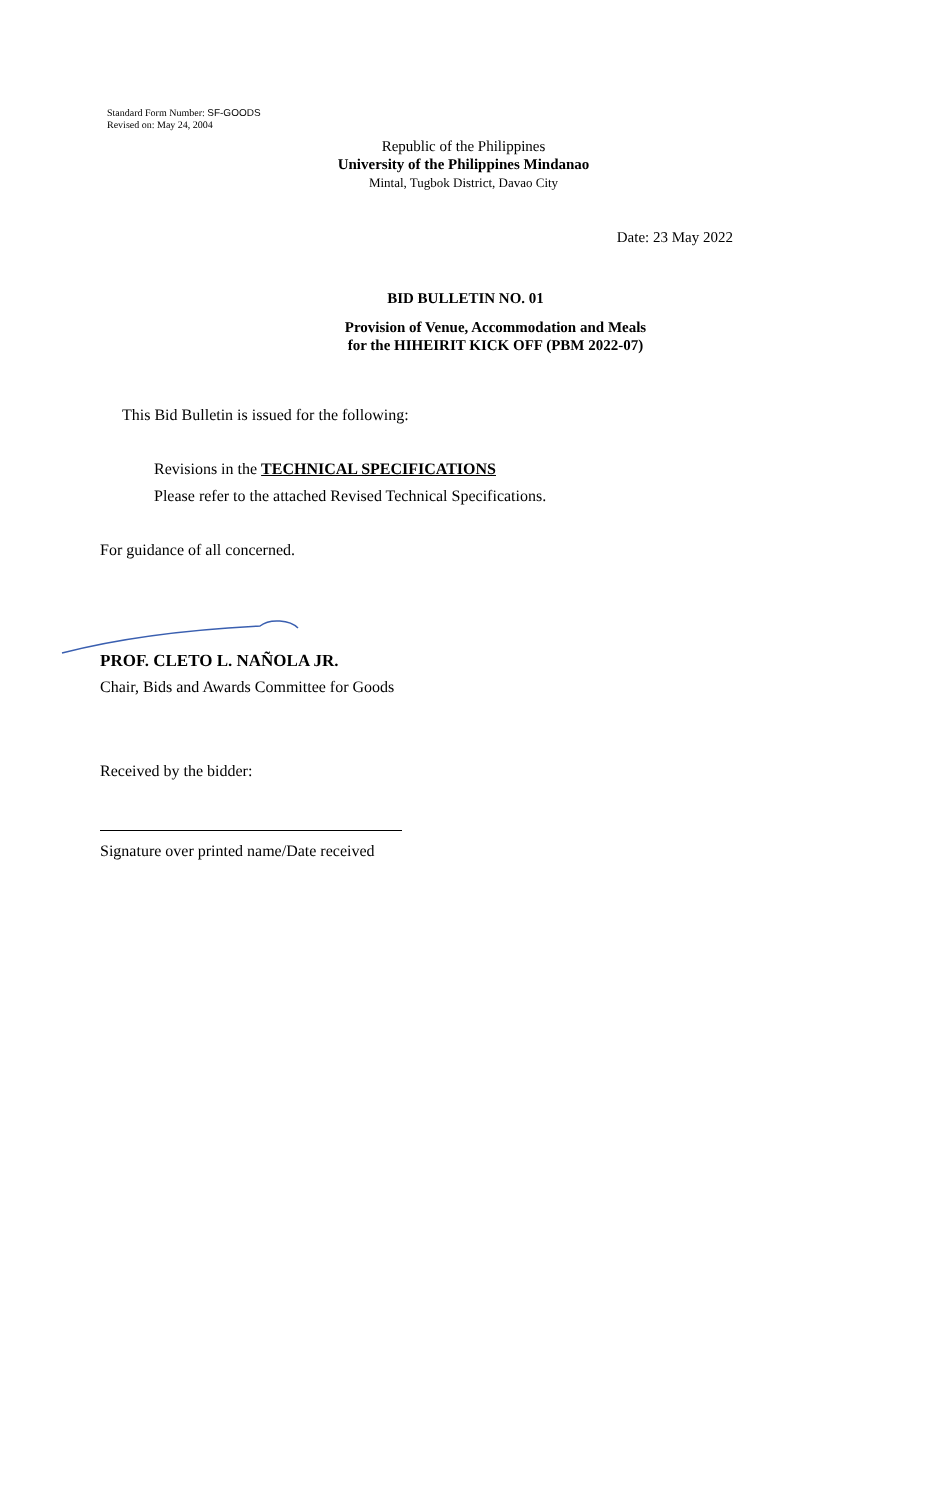Standard Form Number: SF-GOODS
Revised on: May 24, 2004
Republic of the Philippines
University of the Philippines Mindanao
Mintal, Tugbok District, Davao City
Date: 23 May 2022
BID BULLETIN NO. 01
Provision of Venue, Accommodation and Meals
for the HIHEIRIT KICK OFF (PBM 2022-07)
This Bid Bulletin is issued for the following:
Revisions in the TECHNICAL SPECIFICATIONS
Please refer to the attached Revised Technical Specifications.
For guidance of all concerned.
PROF. CLETO L. NAÑOLA JR.
Chair, Bids and Awards Committee for Goods
Received by the bidder:
Signature over printed name/Date received